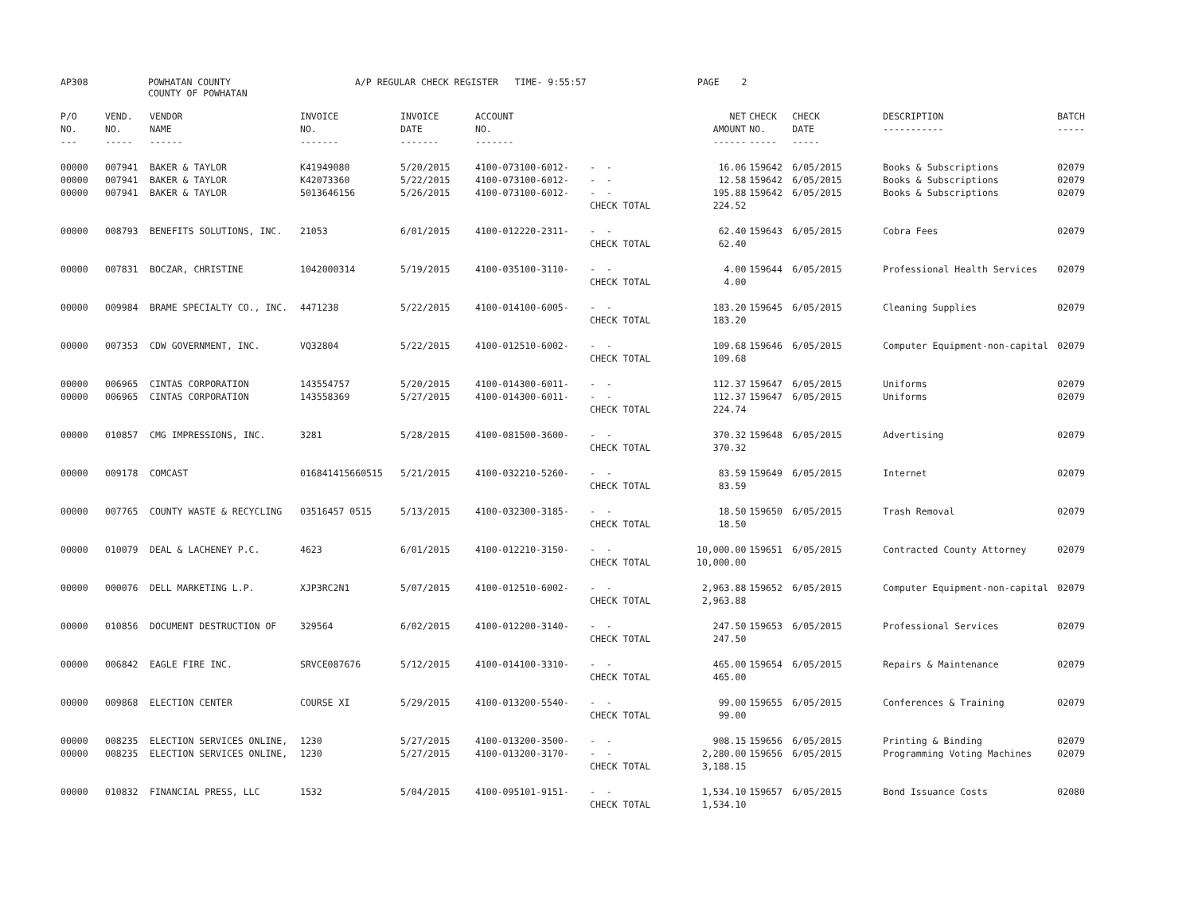AP308 POWHATAN COUNTY
COUNTY OF POWHATAN A/P REGULAR CHECK REGISTER TIME- 9:55:57 PAGE 2
| P/O NO. --- | VEND. NO. ----- | VENDOR NAME ------ | INVOICE NO. ------- | INVOICE DATE ------- | ACCOUNT NO. ------- | | NET AMOUNT ------ | CHECK NO. ----- | CHECK DATE ----- | DESCRIPTION ----------- | BATCH ----- |
| --- | --- | --- | --- | --- | --- | --- | --- | --- | --- | --- | --- |
| 00000 | 007941 | BAKER & TAYLOR | K41949080 | 5/20/2015 | 4100-073100-6012- | - - | 16.06 | 159642 | 6/05/2015 | Books & Subscriptions | 02079 |
| 00000 | 007941 | BAKER & TAYLOR | K42073360 | 5/22/2015 | 4100-073100-6012- | - - | 12.58 | 159642 | 6/05/2015 | Books & Subscriptions | 02079 |
| 00000 | 007941 | BAKER & TAYLOR | 5013646156 | 5/26/2015 | 4100-073100-6012- | - - | 195.88 | 159642 | 6/05/2015 | Books & Subscriptions | 02079 |
| | | | | | | CHECK TOTAL | 224.52 | | | | |
| 00000 | 008793 | BENEFITS SOLUTIONS, INC. | 21053 | 6/01/2015 | 4100-012220-2311- | - - | 62.40 | 159643 | 6/05/2015 | Cobra Fees | 02079 |
| | | | | | | CHECK TOTAL | 62.40 | | | | |
| 00000 | 007831 | BOCZAR, CHRISTINE | 1042000314 | 5/19/2015 | 4100-035100-3110- | - - | 4.00 | 159644 | 6/05/2015 | Professional Health Services | 02079 |
| | | | | | | CHECK TOTAL | 4.00 | | | | |
| 00000 | 009984 | BRAME SPECIALTY CO., INC. | 4471238 | 5/22/2015 | 4100-014100-6005- | - - | 183.20 | 159645 | 6/05/2015 | Cleaning Supplies | 02079 |
| | | | | | | CHECK TOTAL | 183.20 | | | | |
| 00000 | 007353 | CDW GOVERNMENT, INC. | VQ32804 | 5/22/2015 | 4100-012510-6002- | - - | 109.68 | 159646 | 6/05/2015 | Computer Equipment-non-capital | 02079 |
| | | | | | | CHECK TOTAL | 109.68 | | | | |
| 00000 | 006965 | CINTAS CORPORATION | 143554757 | 5/20/2015 | 4100-014300-6011- | - - | 112.37 | 159647 | 6/05/2015 | Uniforms | 02079 |
| 00000 | 006965 | CINTAS CORPORATION | 143558369 | 5/27/2015 | 4100-014300-6011- | - - | 112.37 | 159647 | 6/05/2015 | Uniforms | 02079 |
| | | | | | | CHECK TOTAL | 224.74 | | | | |
| 00000 | 010857 | CMG IMPRESSIONS, INC. | 3281 | 5/28/2015 | 4100-081500-3600- | - - | 370.32 | 159648 | 6/05/2015 | Advertising | 02079 |
| | | | | | | CHECK TOTAL | 370.32 | | | | |
| 00000 | 009178 | COMCAST | 016841415660515 | 5/21/2015 | 4100-032210-5260- | - - | 83.59 | 159649 | 6/05/2015 | Internet | 02079 |
| | | | | | | CHECK TOTAL | 83.59 | | | | |
| 00000 | 007765 | COUNTY WASTE & RECYCLING | 03516457 0515 | 5/13/2015 | 4100-032300-3185- | - - | 18.50 | 159650 | 6/05/2015 | Trash Removal | 02079 |
| | | | | | | CHECK TOTAL | 18.50 | | | | |
| 00000 | 010079 | DEAL & LACHENEY P.C. | 4623 | 6/01/2015 | 4100-012210-3150- | - - | 10,000.00 | 159651 | 6/05/2015 | Contracted County Attorney | 02079 |
| | | | | | | CHECK TOTAL | 10,000.00 | | | | |
| 00000 | 000076 | DELL MARKETING L.P. | XJP3RC2N1 | 5/07/2015 | 4100-012510-6002- | - - | 2,963.88 | 159652 | 6/05/2015 | Computer Equipment-non-capital | 02079 |
| | | | | | | CHECK TOTAL | 2,963.88 | | | | |
| 00000 | 010856 | DOCUMENT DESTRUCTION OF | 329564 | 6/02/2015 | 4100-012200-3140- | - - | 247.50 | 159653 | 6/05/2015 | Professional Services | 02079 |
| | | | | | | CHECK TOTAL | 247.50 | | | | |
| 00000 | 006842 | EAGLE FIRE INC. | SRVCE087676 | 5/12/2015 | 4100-014100-3310- | - - | 465.00 | 159654 | 6/05/2015 | Repairs & Maintenance | 02079 |
| | | | | | | CHECK TOTAL | 465.00 | | | | |
| 00000 | 009868 | ELECTION CENTER | COURSE XI | 5/29/2015 | 4100-013200-5540- | - - | 99.00 | 159655 | 6/05/2015 | Conferences & Training | 02079 |
| | | | | | | CHECK TOTAL | 99.00 | | | | |
| 00000 | 008235 | ELECTION SERVICES ONLINE, | 1230 | 5/27/2015 | 4100-013200-3500- | - - | 908.15 | 159656 | 6/05/2015 | Printing & Binding | 02079 |
| 00000 | 008235 | ELECTION SERVICES ONLINE, | 1230 | 5/27/2015 | 4100-013200-3170- | - - | 2,280.00 | 159656 | 6/05/2015 | Programming Voting Machines | 02079 |
| | | | | | | CHECK TOTAL | 3,188.15 | | | | |
| 00000 | 010832 | FINANCIAL PRESS, LLC | 1532 | 5/04/2015 | 4100-095101-9151- | - - | 1,534.10 | 159657 | 6/05/2015 | Bond Issuance Costs | 02080 |
| | | | | | | CHECK TOTAL | 1,534.10 | | | | |